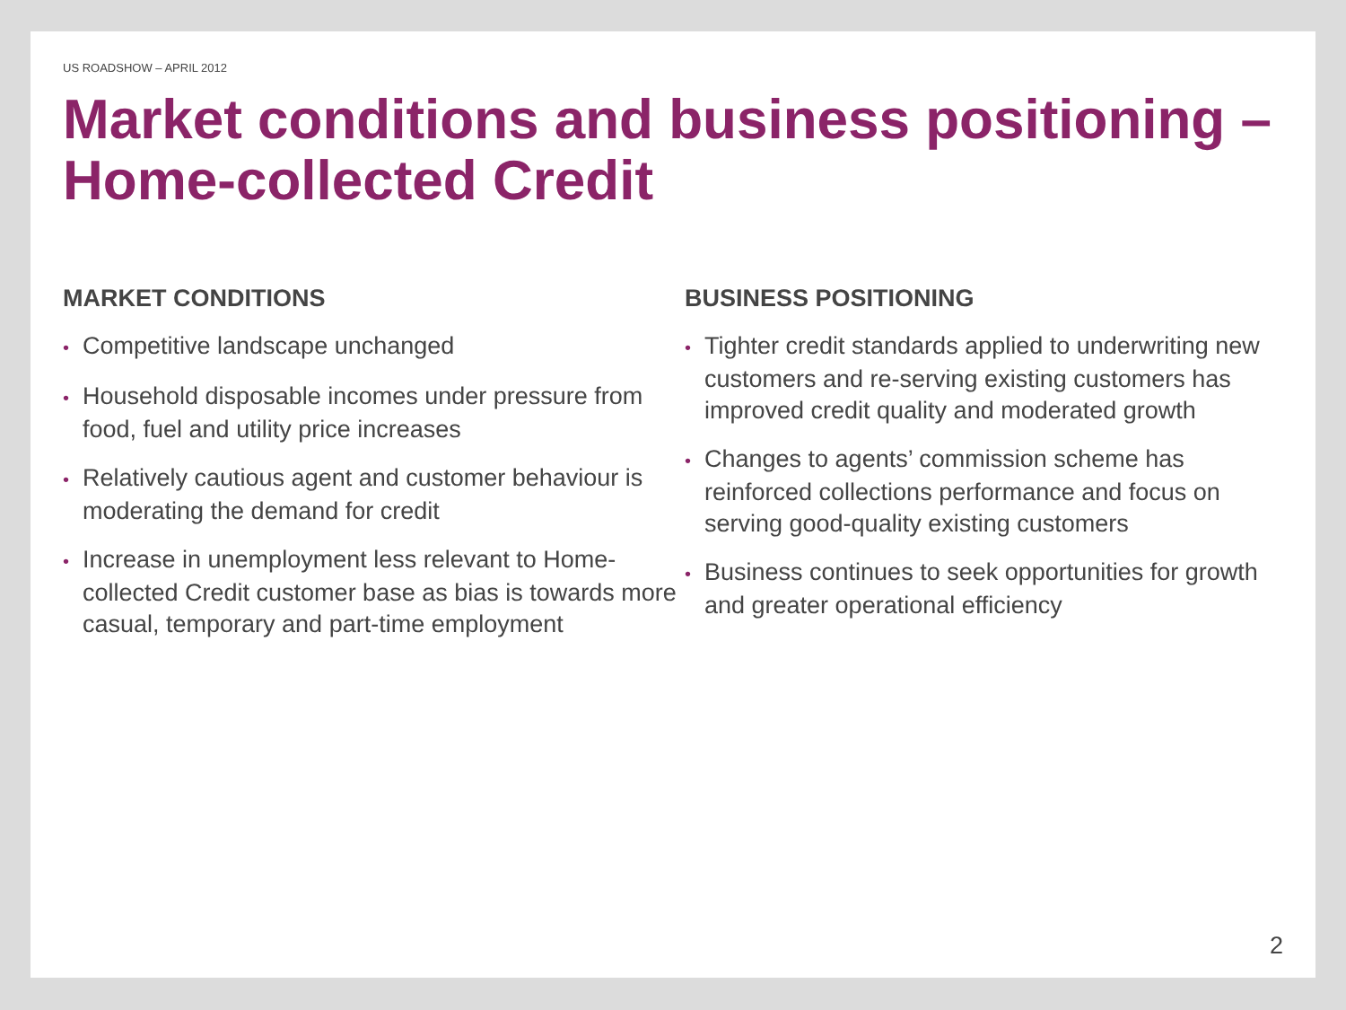US ROADSHOW – APRIL 2012
Market conditions and business positioning – Home-collected Credit
MARKET CONDITIONS
• Competitive landscape unchanged
• Household disposable incomes under pressure from food, fuel and utility price increases
• Relatively cautious agent and customer behaviour is moderating the demand for credit
• Increase in unemployment less relevant to Home-collected Credit customer base as bias is towards more casual, temporary and part-time employment
BUSINESS POSITIONING
• Tighter credit standards applied to underwriting new customers and re-serving existing customers has improved credit quality and moderated growth
• Changes to agents’ commission scheme has reinforced collections performance and focus on serving good-quality existing customers
• Business continues to seek opportunities for growth and greater operational efficiency
2